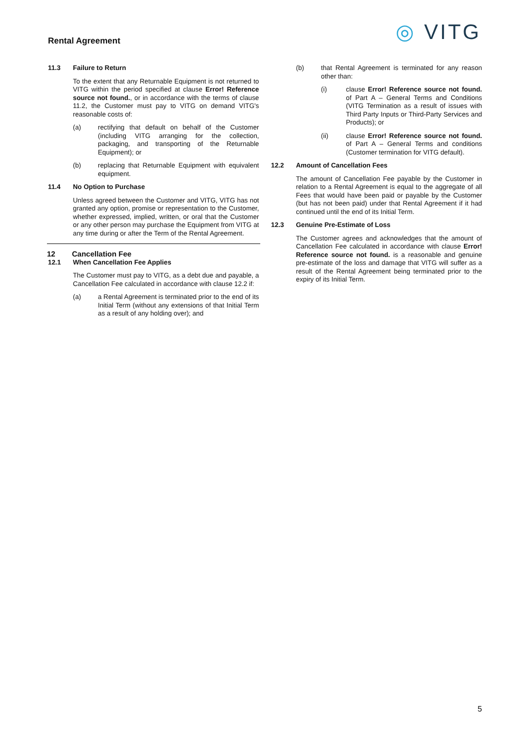Rental Agreement
◎ VITG
11.3 Failure to Return
To the extent that any Returnable Equipment is not returned to VITG within the period specified at clause Error! Reference source not found., or in accordance with the terms of clause 11.2, the Customer must pay to VITG on demand VITG's reasonable costs of:
(a) rectifying that default on behalf of the Customer (including VITG arranging for the collection, packaging, and transporting of the Returnable Equipment); or
(b) replacing that Returnable Equipment with equivalent equipment.
11.4 No Option to Purchase
Unless agreed between the Customer and VITG, VITG has not granted any option, promise or representation to the Customer, whether expressed, implied, written, or oral that the Customer or any other person may purchase the Equipment from VITG at any time during or after the Term of the Rental Agreement.
12 Cancellation Fee
12.1 When Cancellation Fee Applies
The Customer must pay to VITG, as a debt due and payable, a Cancellation Fee calculated in accordance with clause 12.2 if:
(a) a Rental Agreement is terminated prior to the end of its Initial Term (without any extensions of that Initial Term as a result of any holding over); and
(b) that Rental Agreement is terminated for any reason other than:
(i) clause Error! Reference source not found. of Part A – General Terms and Conditions (VITG Termination as a result of issues with Third Party Inputs or Third-Party Services and Products); or
(ii) clause Error! Reference source not found. of Part A – General Terms and conditions (Customer termination for VITG default).
12.2 Amount of Cancellation Fees
The amount of Cancellation Fee payable by the Customer in relation to a Rental Agreement is equal to the aggregate of all Fees that would have been paid or payable by the Customer (but has not been paid) under that Rental Agreement if it had continued until the end of its Initial Term.
12.3 Genuine Pre-Estimate of Loss
The Customer agrees and acknowledges that the amount of Cancellation Fee calculated in accordance with clause Error! Reference source not found. is a reasonable and genuine pre-estimate of the loss and damage that VITG will suffer as a result of the Rental Agreement being terminated prior to the expiry of its Initial Term.
5